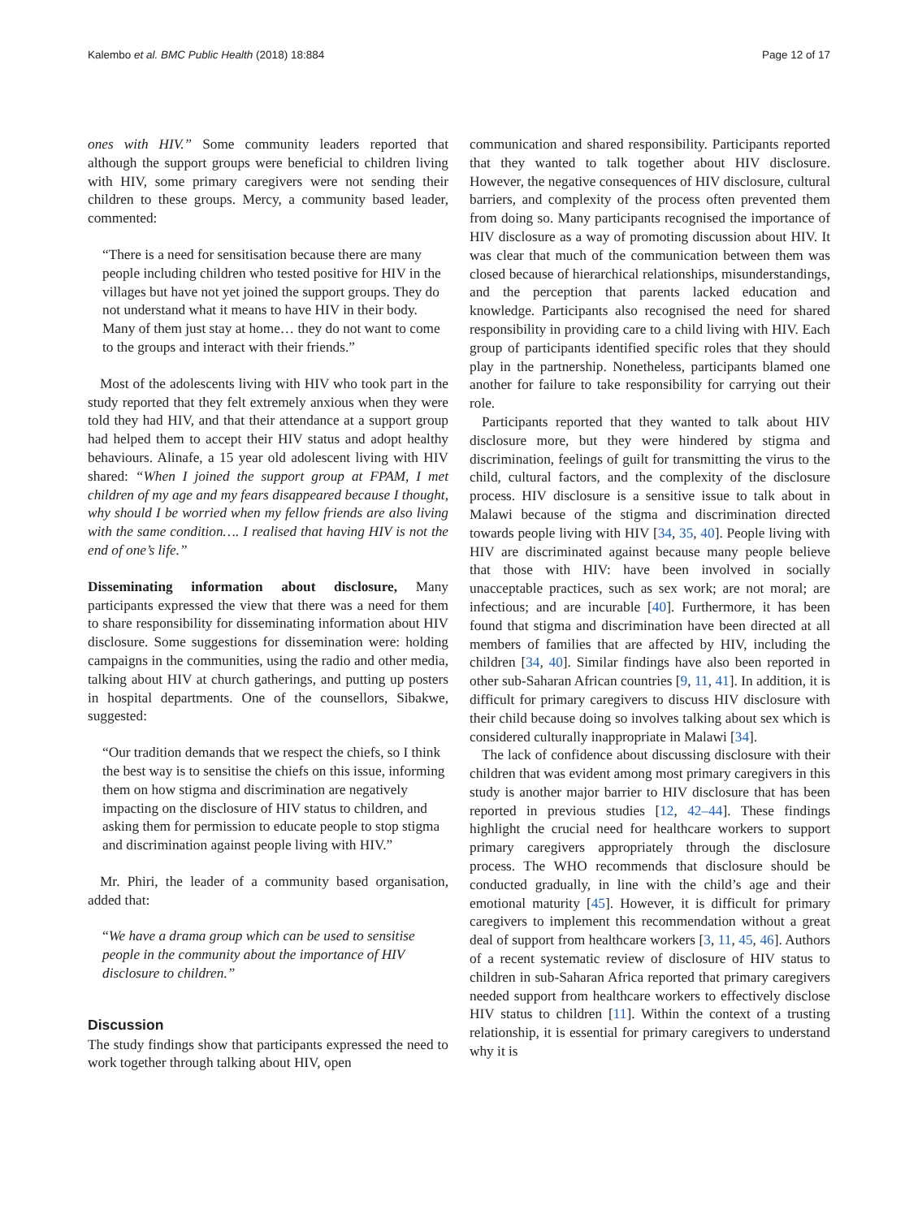Kalembo et al. BMC Public Health (2018) 18:884 Page 12 of 17
ones with HIV.” Some community leaders reported that although the support groups were beneficial to children living with HIV, some primary caregivers were not sending their children to these groups. Mercy, a community based leader, commented:
“There is a need for sensitisation because there are many people including children who tested positive for HIV in the villages but have not yet joined the support groups. They do not understand what it means to have HIV in their body. Many of them just stay at home… they do not want to come to the groups and interact with their friends.”
Most of the adolescents living with HIV who took part in the study reported that they felt extremely anxious when they were told they had HIV, and that their attendance at a support group had helped them to accept their HIV status and adopt healthy behaviours. Alinafe, a 15 year old adolescent living with HIV shared: “When I joined the support group at FPAM, I met children of my age and my fears disappeared because I thought, why should I be worried when my fellow friends are also living with the same condition…. I realised that having HIV is not the end of one’s life.”
Disseminating information about disclosure, Many participants expressed the view that there was a need for them to share responsibility for disseminating information about HIV disclosure. Some suggestions for dissemination were: holding campaigns in the communities, using the radio and other media, talking about HIV at church gatherings, and putting up posters in hospital departments. One of the counsellors, Sibakwe, suggested:
“Our tradition demands that we respect the chiefs, so I think the best way is to sensitise the chiefs on this issue, informing them on how stigma and discrimination are negatively impacting on the disclosure of HIV status to children, and asking them for permission to educate people to stop stigma and discrimination against people living with HIV.”
Mr. Phiri, the leader of a community based organisation, added that:
“We have a drama group which can be used to sensitise people in the community about the importance of HIV disclosure to children.”
Discussion
The study findings show that participants expressed the need to work together through talking about HIV, open
communication and shared responsibility. Participants reported that they wanted to talk together about HIV disclosure. However, the negative consequences of HIV disclosure, cultural barriers, and complexity of the process often prevented them from doing so. Many participants recognised the importance of HIV disclosure as a way of promoting discussion about HIV. It was clear that much of the communication between them was closed because of hierarchical relationships, misunderstandings, and the perception that parents lacked education and knowledge. Participants also recognised the need for shared responsibility in providing care to a child living with HIV. Each group of participants identified specific roles that they should play in the partnership. Nonetheless, participants blamed one another for failure to take responsibility for carrying out their role.
Participants reported that they wanted to talk about HIV disclosure more, but they were hindered by stigma and discrimination, feelings of guilt for transmitting the virus to the child, cultural factors, and the complexity of the disclosure process. HIV disclosure is a sensitive issue to talk about in Malawi because of the stigma and discrimination directed towards people living with HIV [34, 35, 40]. People living with HIV are discriminated against because many people believe that those with HIV: have been involved in socially unacceptable practices, such as sex work; are not moral; are infectious; and are incurable [40]. Furthermore, it has been found that stigma and discrimination have been directed at all members of families that are affected by HIV, including the children [34, 40]. Similar findings have also been reported in other sub-Saharan African countries [9, 11, 41]. In addition, it is difficult for primary caregivers to discuss HIV disclosure with their child because doing so involves talking about sex which is considered culturally inappropriate in Malawi [34].
The lack of confidence about discussing disclosure with their children that was evident among most primary caregivers in this study is another major barrier to HIV disclosure that has been reported in previous studies [12, 42–44]. These findings highlight the crucial need for healthcare workers to support primary caregivers appropriately through the disclosure process. The WHO recommends that disclosure should be conducted gradually, in line with the child’s age and their emotional maturity [45]. However, it is difficult for primary caregivers to implement this recommendation without a great deal of support from healthcare workers [3, 11, 45, 46]. Authors of a recent systematic review of disclosure of HIV status to children in sub-Saharan Africa reported that primary caregivers needed support from healthcare workers to effectively disclose HIV status to children [11]. Within the context of a trusting relationship, it is essential for primary caregivers to understand why it is